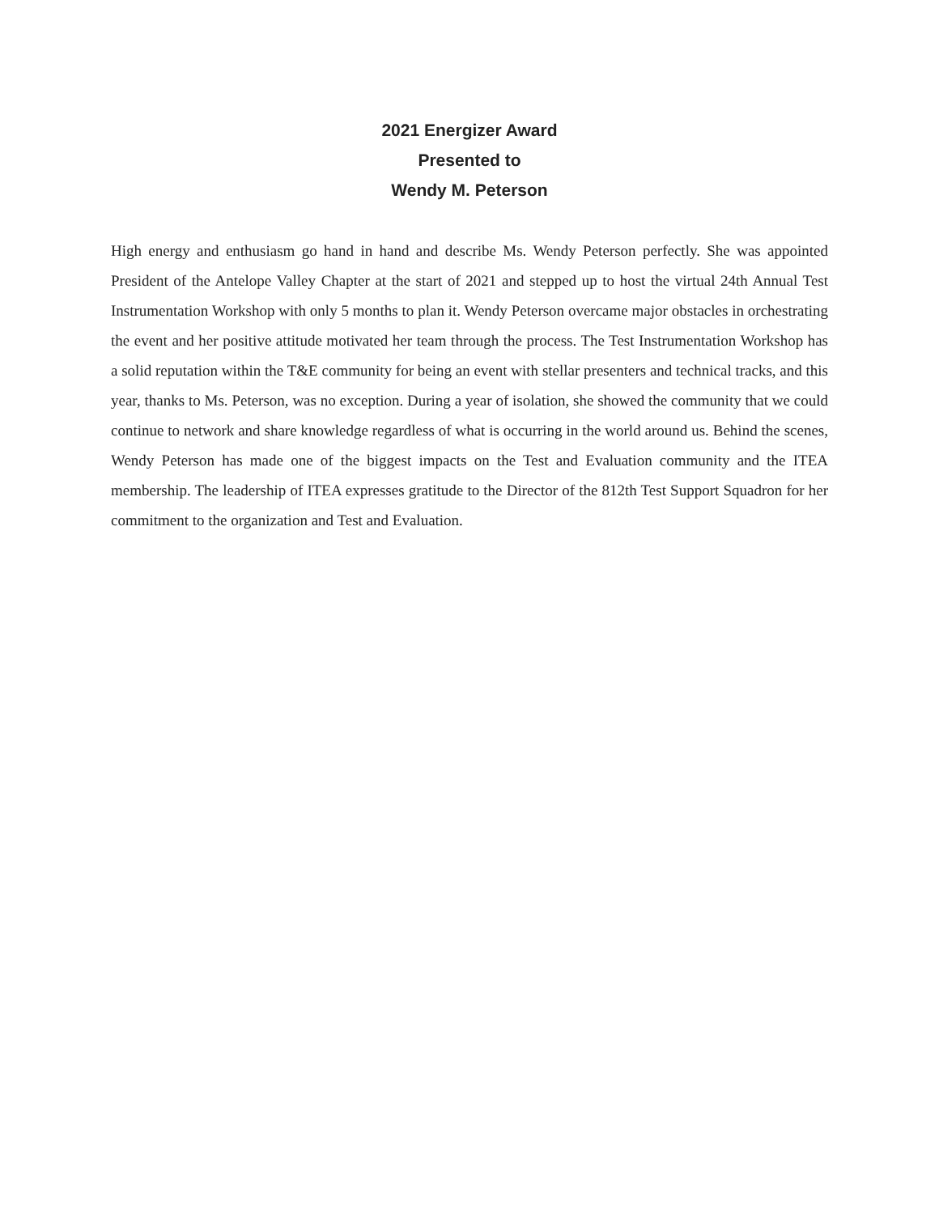2021 Energizer Award
Presented to
Wendy M. Peterson
High energy and enthusiasm go hand in hand and describe Ms. Wendy Peterson perfectly. She was appointed President of the Antelope Valley Chapter at the start of 2021 and stepped up to host the virtual 24th Annual Test Instrumentation Workshop with only 5 months to plan it. Wendy Peterson overcame major obstacles in orchestrating the event and her positive attitude motivated her team through the process. The Test Instrumentation Workshop has a solid reputation within the T&E community for being an event with stellar presenters and technical tracks, and this year, thanks to Ms. Peterson, was no exception. During a year of isolation, she showed the community that we could continue to network and share knowledge regardless of what is occurring in the world around us. Behind the scenes, Wendy Peterson has made one of the biggest impacts on the Test and Evaluation community and the ITEA membership. The leadership of ITEA expresses gratitude to the Director of the 812th Test Support Squadron for her commitment to the organization and Test and Evaluation.